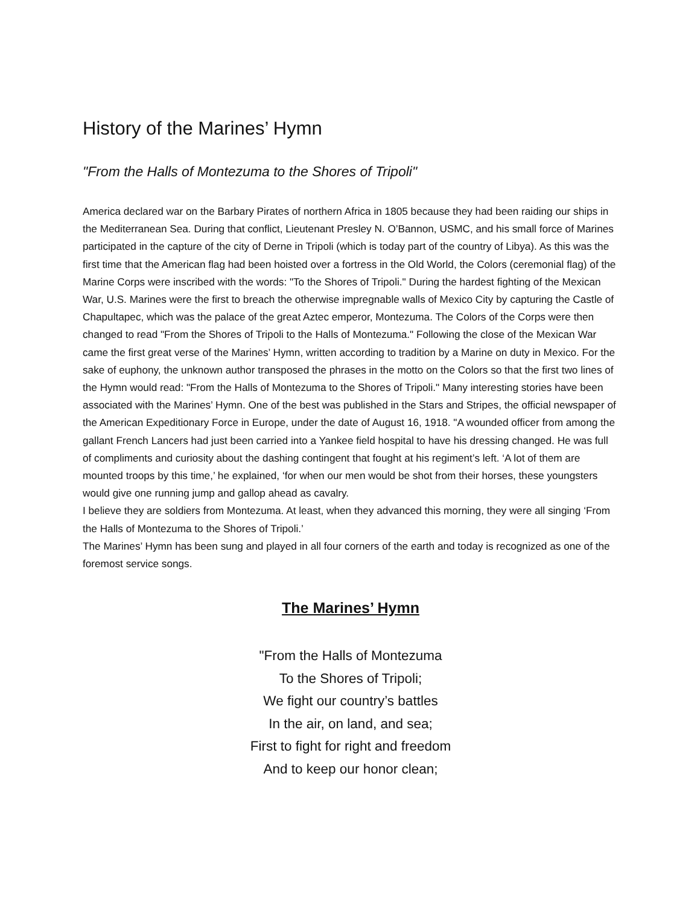History of the Marines’ Hymn
"From the Halls of Montezuma to the Shores of Tripoli"
America declared war on the Barbary Pirates of northern Africa in 1805 because they had been raiding our ships in the Mediterranean Sea. During that conflict, Lieutenant Presley N. O’Bannon, USMC, and his small force of Marines participated in the capture of the city of Derne in Tripoli (which is today part of the country of Libya). As this was the first time that the American flag had been hoisted over a fortress in the Old World, the Colors (ceremonial flag) of the Marine Corps were inscribed with the words: "To the Shores of Tripoli." During the hardest fighting of the Mexican War, U.S. Marines were the first to breach the otherwise impregnable walls of Mexico City by capturing the Castle of Chapultapec, which was the palace of the great Aztec emperor, Montezuma. The Colors of the Corps were then changed to read "From the Shores of Tripoli to the Halls of Montezuma." Following the close of the Mexican War came the first great verse of the Marines’ Hymn, written according to tradition by a Marine on duty in Mexico. For the sake of euphony, the unknown author transposed the phrases in the motto on the Colors so that the first two lines of the Hymn would read: "From the Halls of Montezuma to the Shores of Tripoli." Many interesting stories have been associated with the Marines’ Hymn. One of the best was published in the Stars and Stripes, the official newspaper of the American Expeditionary Force in Europe, under the date of August 16, 1918. "A wounded officer from among the gallant French Lancers had just been carried into a Yankee field hospital to have his dressing changed. He was full of compliments and curiosity about the dashing contingent that fought at his regiment’s left. ‘A lot of them are mounted troops by this time,’ he explained, ‘for when our men would be shot from their horses, these youngsters would give one running jump and gallop ahead as cavalry.
I believe they are soldiers from Montezuma. At least, when they advanced this morning, they were all singing ‘From the Halls of Montezuma to the Shores of Tripoli.’
The Marines’ Hymn has been sung and played in all four corners of the earth and today is recognized as one of the foremost service songs.
The Marines’ Hymn
"From the Halls of Montezuma
To the Shores of Tripoli;
We fight our country’s battles
In the air, on land, and sea;
First to fight for right and freedom
And to keep our honor clean;